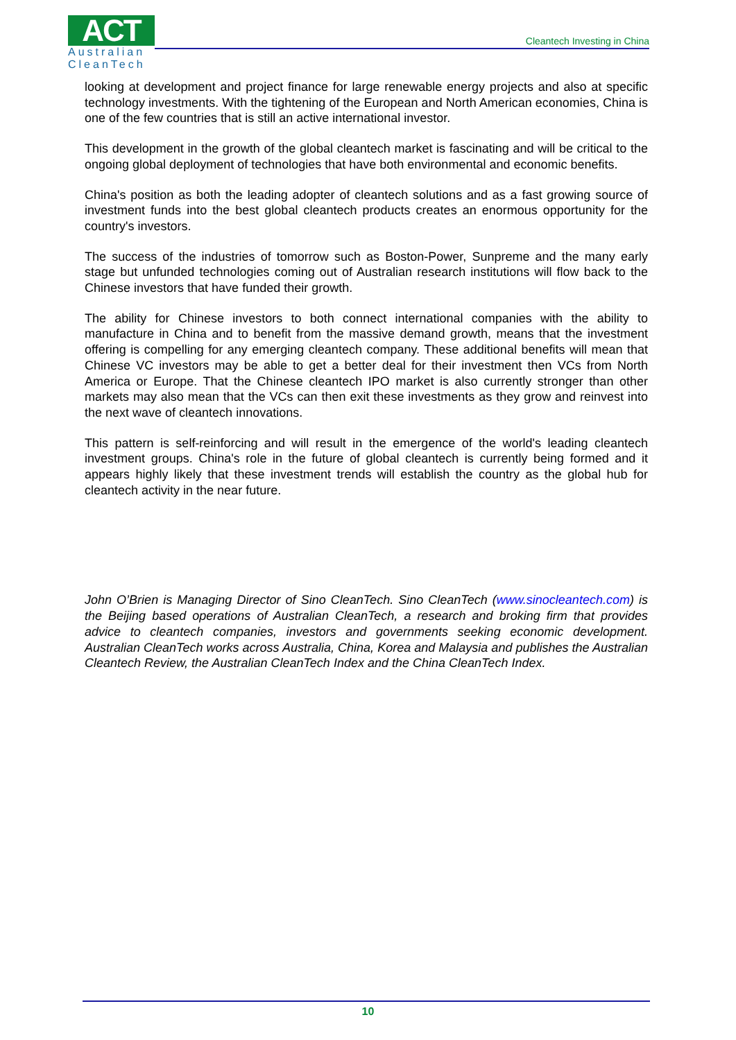ACT
Australian
CleanTech
Cleantech Investing in China
looking at development and project finance for large renewable energy projects and also at specific technology investments. With the tightening of the European and North American economies, China is one of the few countries that is still an active international investor.
This development in the growth of the global cleantech market is fascinating and will be critical to the ongoing global deployment of technologies that have both environmental and economic benefits.
China's position as both the leading adopter of cleantech solutions and as a fast growing source of investment funds into the best global cleantech products creates an enormous opportunity for the country's investors.
The success of the industries of tomorrow such as Boston-Power, Sunpreme and the many early stage but unfunded technologies coming out of Australian research institutions will flow back to the Chinese investors that have funded their growth.
The ability for Chinese investors to both connect international companies with the ability to manufacture in China and to benefit from the massive demand growth, means that the investment offering is compelling for any emerging cleantech company. These additional benefits will mean that Chinese VC investors may be able to get a better deal for their investment then VCs from North America or Europe. That the Chinese cleantech IPO market is also currently stronger than other markets may also mean that the VCs can then exit these investments as they grow and reinvest into the next wave of cleantech innovations.
This pattern is self-reinforcing and will result in the emergence of the world's leading cleantech investment groups. China's role in the future of global cleantech is currently being formed and it appears highly likely that these investment trends will establish the country as the global hub for cleantech activity in the near future.
John O’Brien is Managing Director of Sino CleanTech. Sino CleanTech (www.sinocleantech.com) is the Beijing based operations of Australian CleanTech, a research and broking firm that provides advice to cleantech companies, investors and governments seeking economic development. Australian CleanTech works across Australia, China, Korea and Malaysia and publishes the Australian Cleantech Review, the Australian CleanTech Index and the China CleanTech Index.
10